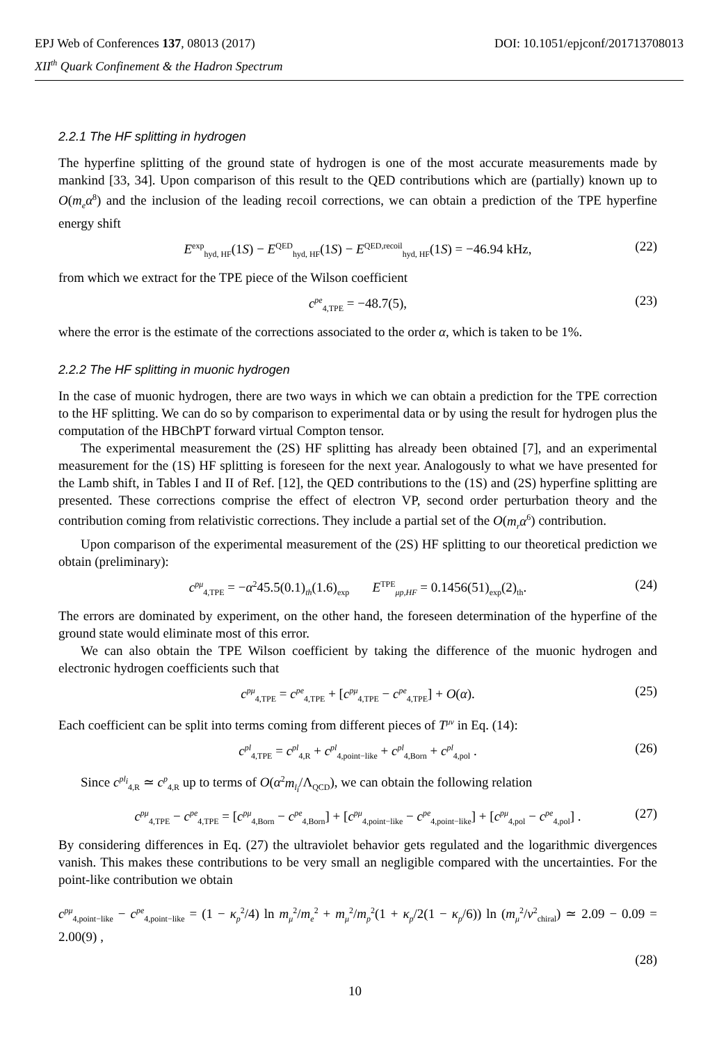DOI: 10.1051/epjconf/201713708013 EPJ Web of Conferences 137, 08013 (2017)
XII<sup>th</sup> Quark Confinement & the Hadron Spectrum
2.2.1 The HF splitting in hydrogen
The hyperfine splitting of the ground state of hydrogen is one of the most accurate measurements made by mankind [33, 34]. Upon comparison of this result to the QED contributions which are (partially) known up to O(m<sub>e</sub>α<sup>8</sup>) and the inclusion of the leading recoil corrections, we can obtain a prediction of the TPE hyperfine energy shift
E<sup>exp</sup><sub>hyd, HF</sub>(1S) − E<sup>QED</sup><sub>hyd, HF</sub>(1S) − E<sup>QED,recoil</sup><sub>hyd, HF</sub>(1S) = −46.94 kHz, (22)
from which we extract for the TPE piece of the Wilson coefficient
c<sup>pe</sup><sub>4,TPE</sub> = −48.7(5), (23)
where the error is the estimate of the corrections associated to the order α, which is taken to be 1%.
2.2.2 The HF splitting in muonic hydrogen
In the case of muonic hydrogen, there are two ways in which we can obtain a prediction for the TPE correction to the HF splitting. We can do so by comparison to experimental data or by using the result for hydrogen plus the computation of the HBChPT forward virtual Compton tensor.
The experimental measurement the (2S) HF splitting has already been obtained [7], and an experimental measurement for the (1S) HF splitting is foreseen for the next year. Analogously to what we have presented for the Lamb shift, in Tables I and II of Ref. [12], the QED contributions to the (1S) and (2S) hyperfine splitting are presented. These corrections comprise the effect of electron VP, second order perturbation theory and the contribution coming from relativistic corrections. They include a partial set of the O(m<sub>r</sub>α<sup>6</sup>) contribution.
Upon comparison of the experimental measurement of the (2S) HF splitting to our theoretical prediction we obtain (preliminary):
c<sup>pμ</sup><sub>4,TPE</sub> = −α<sup>2</sup>45.5(0.1)<sub>th</sub>(1.6)<sub>exp</sub> E<sup>TPE</sup><sub>μp,HF</sub> = 0.1456(51)<sub>exp</sub>(2)<sub>th</sub>. (24)
The errors are dominated by experiment, on the other hand, the foreseen determination of the hyperfine of the ground state would eliminate most of this error.
We can also obtain the TPE Wilson coefficient by taking the difference of the muonic hydrogen and electronic hydrogen coefficients such that
c<sup>pμ</sup><sub>4,TPE</sub> = c<sup>pe</sup><sub>4,TPE</sub> + [c<sup>pμ</sup><sub>4,TPE</sub> − c<sup>pe</sup><sub>4,TPE</sub>] + O(α). (25)
Each coefficient can be split into terms coming from different pieces of T<sup>μν</sup> in Eq. (14):
c<sup>pl</sup><sub>4,TPE</sub> = c<sup>pl</sup><sub>4,R</sub> + c<sup>pl</sup><sub>4,point−like</sub> + c<sup>pl</sup><sub>4,Born</sub> + c<sup>pl</sup><sub>4,pol</sub> . (26)
Since c<sup>pl<sub>i</sub></sup><sub>4,R</sub> ≃ c<sup>p</sup><sub>4,R</sub> up to terms of O(α<sup>2</sup>m<sub>l<sub>i</sub></sub>/Λ<sub>QCD</sub>), we can obtain the following relation
c<sup>pμ</sup><sub>4,TPE</sub> − c<sup>pe</sup><sub>4,TPE</sub> = [c<sup>pμ</sup><sub>4,Born</sub> − c<sup>pe</sup><sub>4,Born</sub>] + [c<sup>pμ</sup><sub>4,point−like</sub> − c<sup>pe</sup><sub>4,point−like</sub>] + [c<sup>pμ</sup><sub>4,pol</sub> − c<sup>pe</sup><sub>4,pol</sub>] . (27)
By considering differences in Eq. (27) the ultraviolet behavior gets regulated and the logarithmic divergences vanish. This makes these contributions to be very small an negligible compared with the uncertainties. For the point-like contribution we obtain
c<sup>pμ</sup><sub>4,point−like</sub> − c<sup>pe</sup><sub>4,point−like</sub> = (1 − κ<sub>p</sub><sup>2</sup>/4) ln m<sub>μ</sub><sup>2</sup>/m<sub>e</sub><sup>2</sup> + m<sub>μ</sub><sup>2</sup>/m<sub>p</sub><sup>2</sup>(1 + κ<sub>p</sub>/2(1 − κ<sub>p</sub>/6)) ln (m<sub>μ</sub><sup>2</sup>/ν<sup>2</sup><sub>chiral</sub>) ≃ 2.09 − 0.09 = 2.00(9) ,
(28)
10